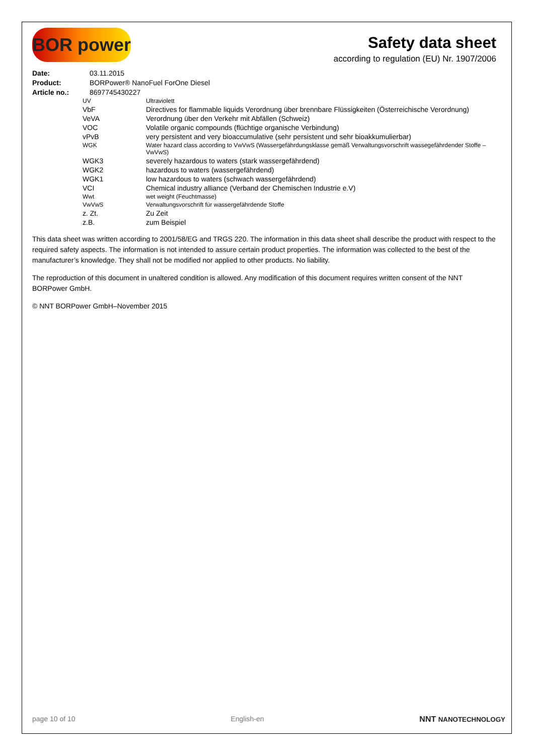BOR power
Safety data sheet
according to regulation (EU) Nr. 1907/2006
| Date: | 03.11.2015 |
| Product: | BORPower® NanoFuel ForOne Diesel |
| Article no.: | 8697745430227 |
| UV | Ultraviolett |
| VbF | Directives for flammable liquids Verordnung über brennbare Flüssigkeiten (Österreichische Verordnung) |
| VeVA | Verordnung über den Verkehr mit Abfällen (Schweiz) |
| VOC | Volatile organic compounds (flüchtige organische Verbindung) |
| vPvB | very persistent and very bioaccumulative (sehr persistent und sehr bioakkumulierbar) |
| WGK | Water hazard class according to VwVwS (Wassergefährdungsklasse gemäß Verwaltungsvorschrift wassegefährdender Stoffe –VwVwS) |
| WGK3 | severely hazardous to waters (stark wassergefährdend) |
| WGK2 | hazardous to waters (wassergefährdend) |
| WGK1 | low hazardous to waters (schwach wassergefährdend) |
| VCI | Chemical industry alliance (Verband der Chemischen Industrie e.V) |
| Wwt | wet weight (Feuchtmasse) |
| VwVwS | Verwaltungsvorschrift für wassergefährdende Stoffe |
| z. Zt. | Zu Zeit |
| z.B. | zum Beispiel |
This data sheet was written according to 2001/58/EG and TRGS 220. The information in this data sheet shall describe the product with respect to the required safety aspects. The information is not intended to assure certain product properties. The information was collected to the best of the manufacturer’s knowledge. They shall not be modified nor applied to other products. No liability.
The reproduction of this document in unaltered condition is allowed. Any modification of this document requires written consent of the NNT BORPower GmbH.
© NNT BORPower GmbH–November 2015
page 10 of 10 English-en NNT NANOTECHNOLOGY